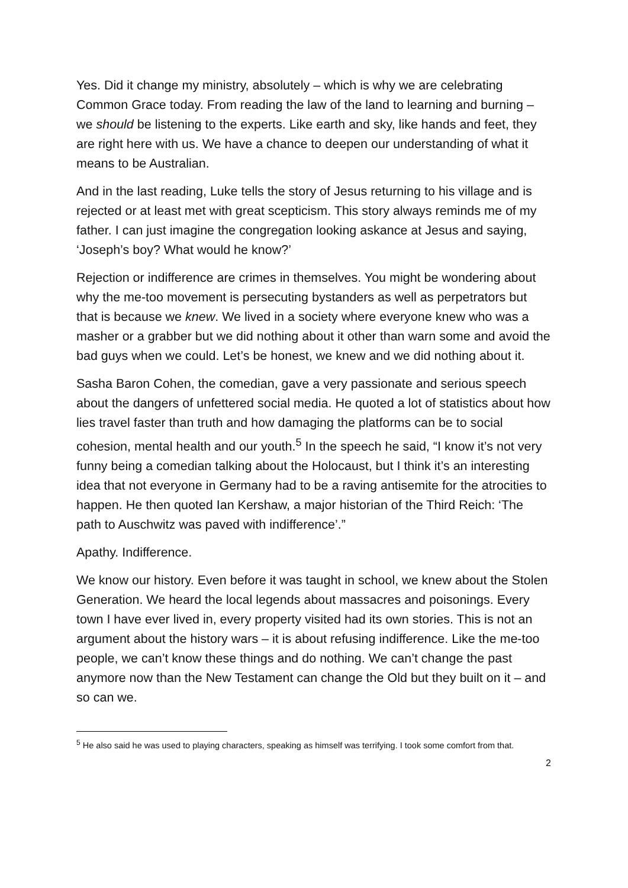Yes. Did it change my ministry, absolutely – which is why we are celebrating Common Grace today. From reading the law of the land to learning and burning – we should be listening to the experts. Like earth and sky, like hands and feet, they are right here with us. We have a chance to deepen our understanding of what it means to be Australian.
And in the last reading, Luke tells the story of Jesus returning to his village and is rejected or at least met with great scepticism. This story always reminds me of my father. I can just imagine the congregation looking askance at Jesus and saying, ‘Joseph’s boy? What would he know?’
Rejection or indifference are crimes in themselves. You might be wondering about why the me-too movement is persecuting bystanders as well as perpetrators but that is because we knew. We lived in a society where everyone knew who was a masher or a grabber but we did nothing about it other than warn some and avoid the bad guys when we could. Let’s be honest, we knew and we did nothing about it.
Sasha Baron Cohen, the comedian, gave a very passionate and serious speech about the dangers of unfettered social media. He quoted a lot of statistics about how lies travel faster than truth and how damaging the platforms can be to social cohesion, mental health and our youth.<sup>5</sup> In the speech he said, “I know it’s not very funny being a comedian talking about the Holocaust, but I think it’s an interesting idea that not everyone in Germany had to be a raving antisemite for the atrocities to happen. He then quoted Ian Kershaw, a major historian of the Third Reich: ‘The path to Auschwitz was paved with indifference’.”
Apathy. Indifference.
We know our history. Even before it was taught in school, we knew about the Stolen Generation. We heard the local legends about massacres and poisonings. Every town I have ever lived in, every property visited had its own stories. This is not an argument about the history wars – it is about refusing indifference. Like the me-too people, we can’t know these things and do nothing. We can’t change the past anymore now than the New Testament can change the Old but they built on it – and so can we.
<sup>5</sup> He also said he was used to playing characters, speaking as himself was terrifying. I took some comfort from that.
2